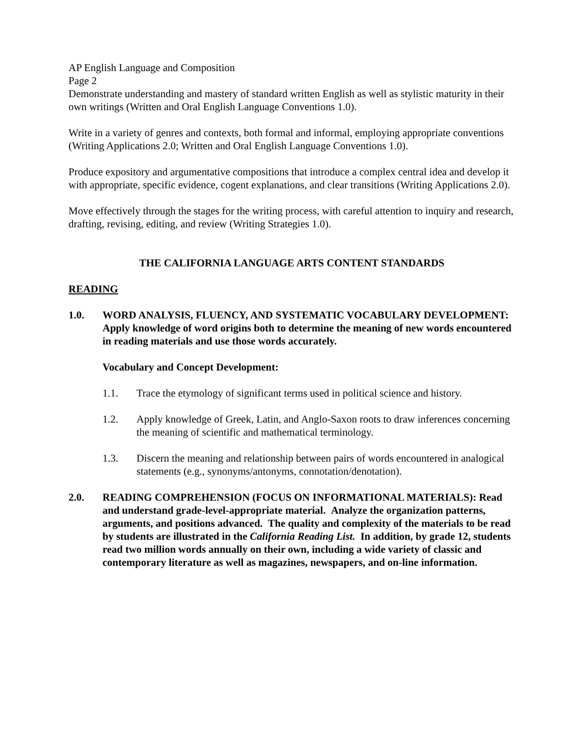AP English Language and Composition
Page 2
Demonstrate understanding and mastery of standard written English as well as stylistic maturity in their own writings (Written and Oral English Language Conventions 1.0).
Write in a variety of genres and contexts, both formal and informal, employing appropriate conventions (Writing Applications 2.0; Written and Oral English Language Conventions 1.0).
Produce expository and argumentative compositions that introduce a complex central idea and develop it with appropriate, specific evidence, cogent explanations, and clear transitions (Writing Applications 2.0).
Move effectively through the stages for the writing process, with careful attention to inquiry and research, drafting, revising, editing, and review (Writing Strategies 1.0).
THE CALIFORNIA LANGUAGE ARTS CONTENT STANDARDS
READING
1.0. WORD ANALYSIS, FLUENCY, AND SYSTEMATIC VOCABULARY DEVELOPMENT: Apply knowledge of word origins both to determine the meaning of new words encountered in reading materials and use those words accurately.
Vocabulary and Concept Development:
1.1. Trace the etymology of significant terms used in political science and history.
1.2. Apply knowledge of Greek, Latin, and Anglo-Saxon roots to draw inferences concerning the meaning of scientific and mathematical terminology.
1.3. Discern the meaning and relationship between pairs of words encountered in analogical statements (e.g., synonyms/antonyms, connotation/denotation).
2.0. READING COMPREHENSION (FOCUS ON INFORMATIONAL MATERIALS): Read and understand grade-level-appropriate material. Analyze the organization patterns, arguments, and positions advanced. The quality and complexity of the materials to be read by students are illustrated in the California Reading List. In addition, by grade 12, students read two million words annually on their own, including a wide variety of classic and contemporary literature as well as magazines, newspapers, and on-line information.